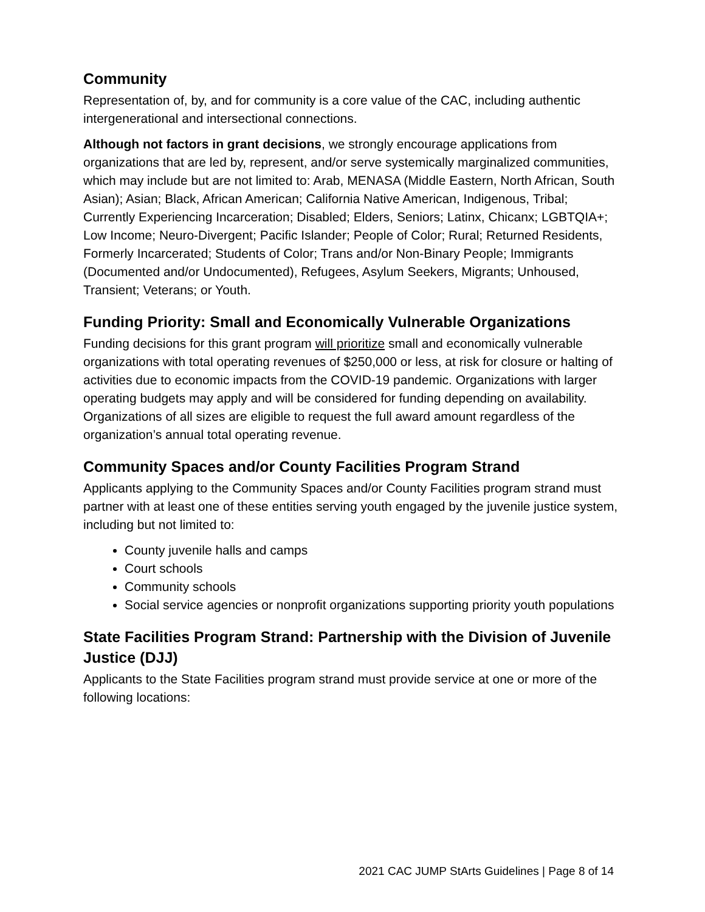Community
Representation of, by, and for community is a core value of the CAC, including authentic intergenerational and intersectional connections.
Although not factors in grant decisions, we strongly encourage applications from organizations that are led by, represent, and/or serve systemically marginalized communities, which may include but are not limited to: Arab, MENASA (Middle Eastern, North African, South Asian); Asian; Black, African American; California Native American, Indigenous, Tribal; Currently Experiencing Incarceration; Disabled; Elders, Seniors; Latinx, Chicanx; LGBTQIA+; Low Income; Neuro-Divergent; Pacific Islander; People of Color; Rural; Returned Residents, Formerly Incarcerated; Students of Color; Trans and/or Non-Binary People; Immigrants (Documented and/or Undocumented), Refugees, Asylum Seekers, Migrants; Unhoused, Transient; Veterans; or Youth.
Funding Priority: Small and Economically Vulnerable Organizations
Funding decisions for this grant program will prioritize small and economically vulnerable organizations with total operating revenues of $250,000 or less, at risk for closure or halting of activities due to economic impacts from the COVID-19 pandemic. Organizations with larger operating budgets may apply and will be considered for funding depending on availability. Organizations of all sizes are eligible to request the full award amount regardless of the organization’s annual total operating revenue.
Community Spaces and/or County Facilities Program Strand
Applicants applying to the Community Spaces and/or County Facilities program strand must partner with at least one of these entities serving youth engaged by the juvenile justice system, including but not limited to:
County juvenile halls and camps
Court schools
Community schools
Social service agencies or nonprofit organizations supporting priority youth populations
State Facilities Program Strand: Partnership with the Division of Juvenile Justice (DJJ)
Applicants to the State Facilities program strand must provide service at one or more of the following locations:
2021 CAC JUMP StArts Guidelines | Page 8 of 14